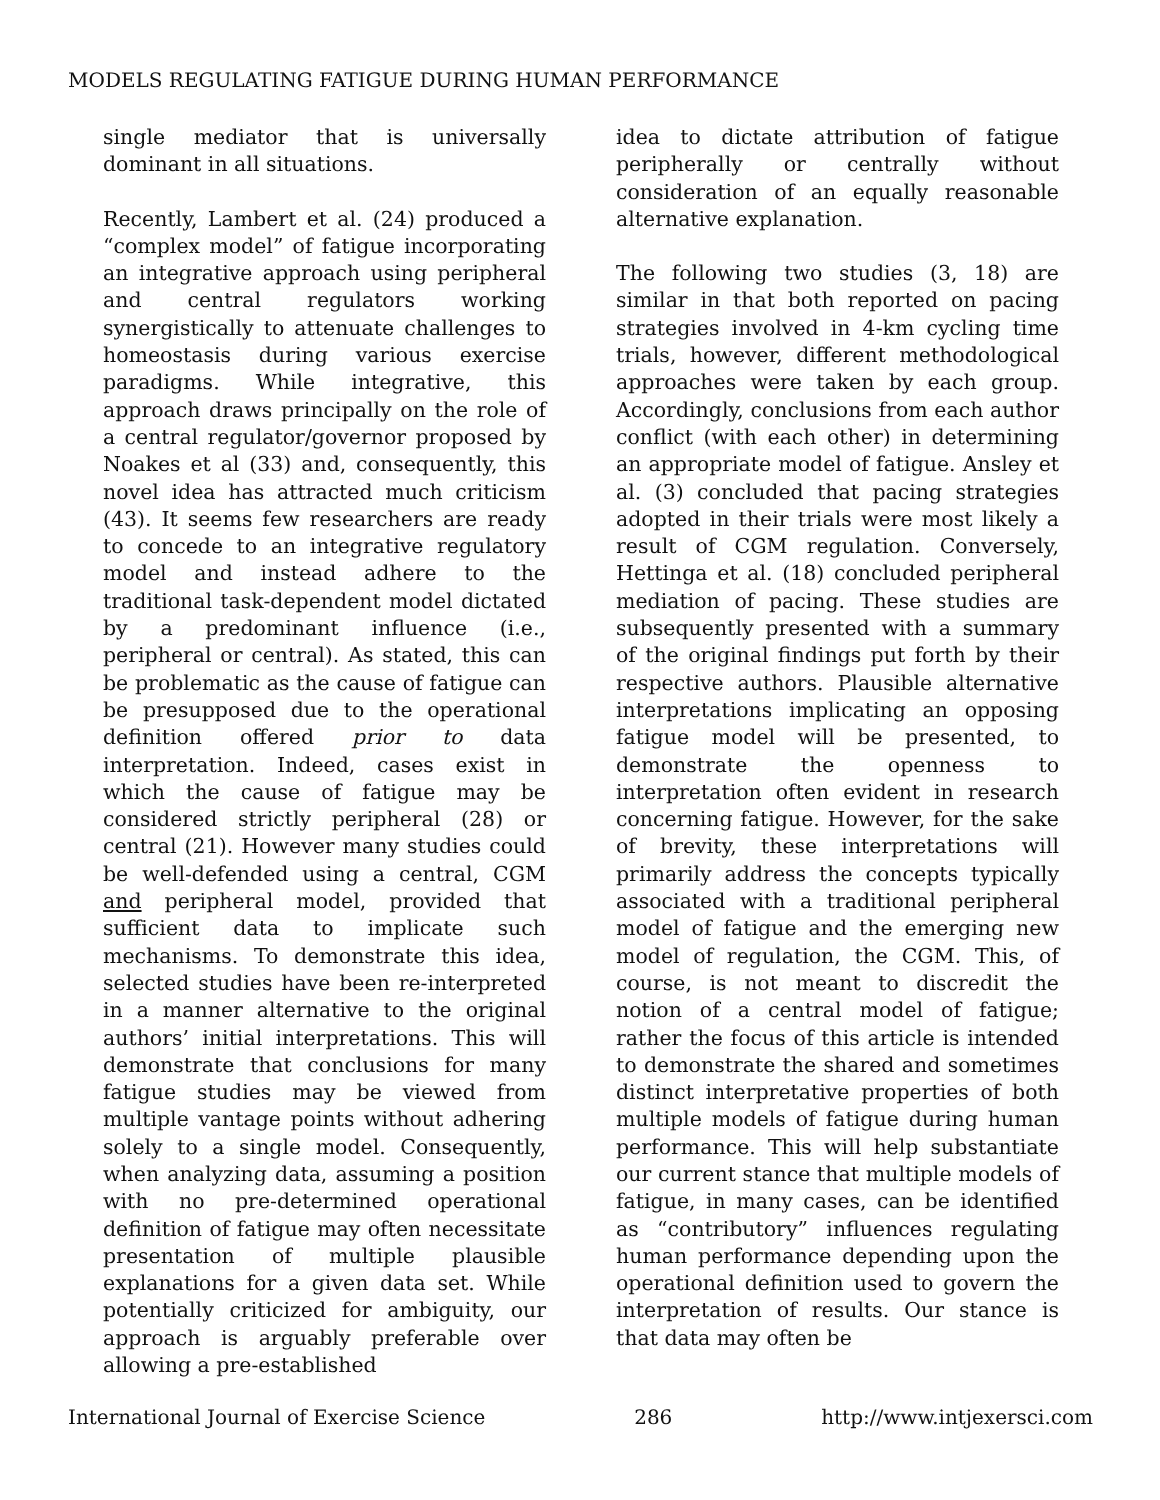MODELS REGULATING FATIGUE DURING HUMAN PERFORMANCE
single mediator that is universally dominant in all situations.
Recently, Lambert et al. (24) produced a “complex model” of fatigue incorporating an integrative approach using peripheral and central regulators working synergistically to attenuate challenges to homeostasis during various exercise paradigms. While integrative, this approach draws principally on the role of a central regulator/governor proposed by Noakes et al (33) and, consequently, this novel idea has attracted much criticism (43). It seems few researchers are ready to concede to an integrative regulatory model and instead adhere to the traditional task-dependent model dictated by a predominant influence (i.e., peripheral or central). As stated, this can be problematic as the cause of fatigue can be presupposed due to the operational definition offered prior to data interpretation. Indeed, cases exist in which the cause of fatigue may be considered strictly peripheral (28) or central (21). However many studies could be well-defended using a central, CGM and peripheral model, provided that sufficient data to implicate such mechanisms. To demonstrate this idea, selected studies have been re-interpreted in a manner alternative to the original authors’ initial interpretations. This will demonstrate that conclusions for many fatigue studies may be viewed from multiple vantage points without adhering solely to a single model. Consequently, when analyzing data, assuming a position with no pre-determined operational definition of fatigue may often necessitate presentation of multiple plausible explanations for a given data set. While potentially criticized for ambiguity, our approach is arguably preferable over allowing a pre-established
idea to dictate attribution of fatigue peripherally or centrally without consideration of an equally reasonable alternative explanation.
The following two studies (3, 18) are similar in that both reported on pacing strategies involved in 4-km cycling time trials, however, different methodological approaches were taken by each group. Accordingly, conclusions from each author conflict (with each other) in determining an appropriate model of fatigue. Ansley et al. (3) concluded that pacing strategies adopted in their trials were most likely a result of CGM regulation. Conversely, Hettinga et al. (18) concluded peripheral mediation of pacing. These studies are subsequently presented with a summary of the original findings put forth by their respective authors. Plausible alternative interpretations implicating an opposing fatigue model will be presented, to demonstrate the openness to interpretation often evident in research concerning fatigue. However, for the sake of brevity, these interpretations will primarily address the concepts typically associated with a traditional peripheral model of fatigue and the emerging new model of regulation, the CGM. This, of course, is not meant to discredit the notion of a central model of fatigue; rather the focus of this article is intended to demonstrate the shared and sometimes distinct interpretative properties of both multiple models of fatigue during human performance. This will help substantiate our current stance that multiple models of fatigue, in many cases, can be identified as “contributory” influences regulating human performance depending upon the operational definition used to govern the interpretation of results. Our stance is that data may often be
International Journal of Exercise Science 286 http://www.intjexersci.com